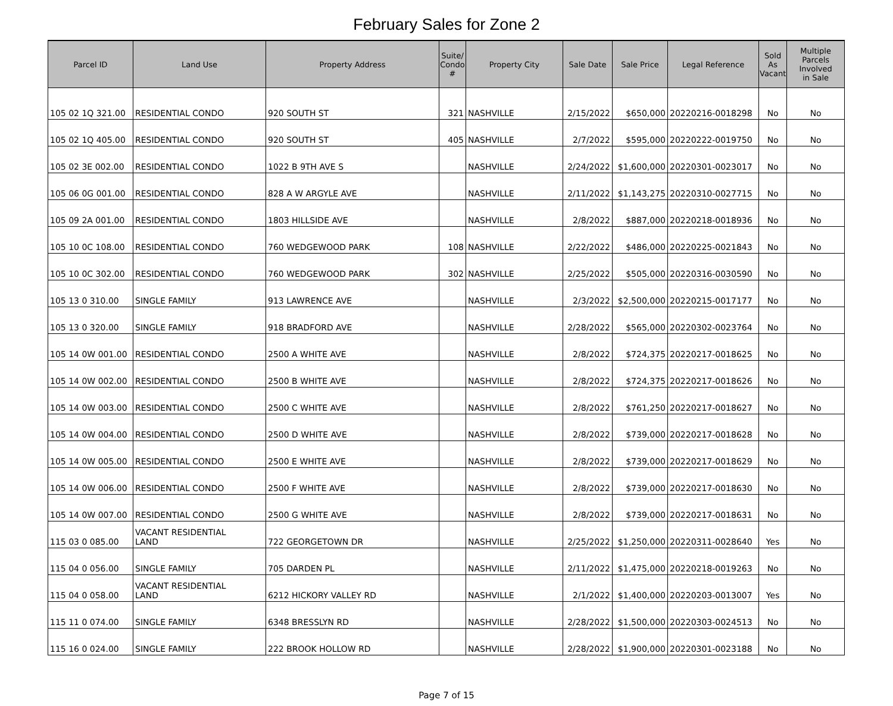February Sales for Zone 2
| Parcel ID | Land Use | Property Address | Suite/ Condo # | Property City | Sale Date | Sale Price | Legal Reference | Sold As Vacant | Multiple Parcels Involved in Sale |
| --- | --- | --- | --- | --- | --- | --- | --- | --- | --- |
| 105 02 1Q 321.00 | RESIDENTIAL CONDO | 920 SOUTH ST | 321 | NASHVILLE | 2/15/2022 | $650,000 | 20220216-0018298 | No | No |
| 105 02 1Q 405.00 | RESIDENTIAL CONDO | 920 SOUTH ST | 405 | NASHVILLE | 2/7/2022 | $595,000 | 20220222-0019750 | No | No |
| 105 02 3E 002.00 | RESIDENTIAL CONDO | 1022 B 9TH AVE S | | NASHVILLE | 2/24/2022 | $1,600,000 | 20220301-0023017 | No | No |
| 105 06 0G 001.00 | RESIDENTIAL CONDO | 828 A W ARGYLE AVE | | NASHVILLE | 2/11/2022 | $1,143,275 | 20220310-0027715 | No | No |
| 105 09 2A 001.00 | RESIDENTIAL CONDO | 1803 HILLSIDE AVE | | NASHVILLE | 2/8/2022 | $887,000 | 20220218-0018936 | No | No |
| 105 10 0C 108.00 | RESIDENTIAL CONDO | 760 WEDGEWOOD PARK | 108 | NASHVILLE | 2/22/2022 | $486,000 | 20220225-0021843 | No | No |
| 105 10 0C 302.00 | RESIDENTIAL CONDO | 760 WEDGEWOOD PARK | 302 | NASHVILLE | 2/25/2022 | $505,000 | 20220316-0030590 | No | No |
| 105 13 0 310.00 | SINGLE FAMILY | 913 LAWRENCE AVE | | NASHVILLE | 2/3/2022 | $2,500,000 | 20220215-0017177 | No | No |
| 105 13 0 320.00 | SINGLE FAMILY | 918 BRADFORD AVE | | NASHVILLE | 2/28/2022 | $565,000 | 20220302-0023764 | No | No |
| 105 14 0W 001.00 | RESIDENTIAL CONDO | 2500 A WHITE AVE | | NASHVILLE | 2/8/2022 | $724,375 | 20220217-0018625 | No | No |
| 105 14 0W 002.00 | RESIDENTIAL CONDO | 2500 B WHITE AVE | | NASHVILLE | 2/8/2022 | $724,375 | 20220217-0018626 | No | No |
| 105 14 0W 003.00 | RESIDENTIAL CONDO | 2500 C WHITE AVE | | NASHVILLE | 2/8/2022 | $761,250 | 20220217-0018627 | No | No |
| 105 14 0W 004.00 | RESIDENTIAL CONDO | 2500 D WHITE AVE | | NASHVILLE | 2/8/2022 | $739,000 | 20220217-0018628 | No | No |
| 105 14 0W 005.00 | RESIDENTIAL CONDO | 2500 E WHITE AVE | | NASHVILLE | 2/8/2022 | $739,000 | 20220217-0018629 | No | No |
| 105 14 0W 006.00 | RESIDENTIAL CONDO | 2500 F WHITE AVE | | NASHVILLE | 2/8/2022 | $739,000 | 20220217-0018630 | No | No |
| 105 14 0W 007.00 | RESIDENTIAL CONDO | 2500 G WHITE AVE | | NASHVILLE | 2/8/2022 | $739,000 | 20220217-0018631 | No | No |
| 115 03 0 085.00 | VACANT RESIDENTIAL LAND | 722 GEORGETOWN DR | | NASHVILLE | 2/25/2022 | $1,250,000 | 20220311-0028640 | Yes | No |
| 115 04 0 056.00 | SINGLE FAMILY | 705 DARDEN PL | | NASHVILLE | 2/11/2022 | $1,475,000 | 20220218-0019263 | No | No |
| 115 04 0 058.00 | VACANT RESIDENTIAL LAND | 6212 HICKORY VALLEY RD | | NASHVILLE | 2/1/2022 | $1,400,000 | 20220203-0013007 | Yes | No |
| 115 11 0 074.00 | SINGLE FAMILY | 6348 BRESSLYN RD | | NASHVILLE | 2/28/2022 | $1,500,000 | 20220303-0024513 | No | No |
| 115 16 0 024.00 | SINGLE FAMILY | 222 BROOK HOLLOW RD | | NASHVILLE | 2/28/2022 | $1,900,000 | 20220301-0023188 | No | No |
Page 7 of 15